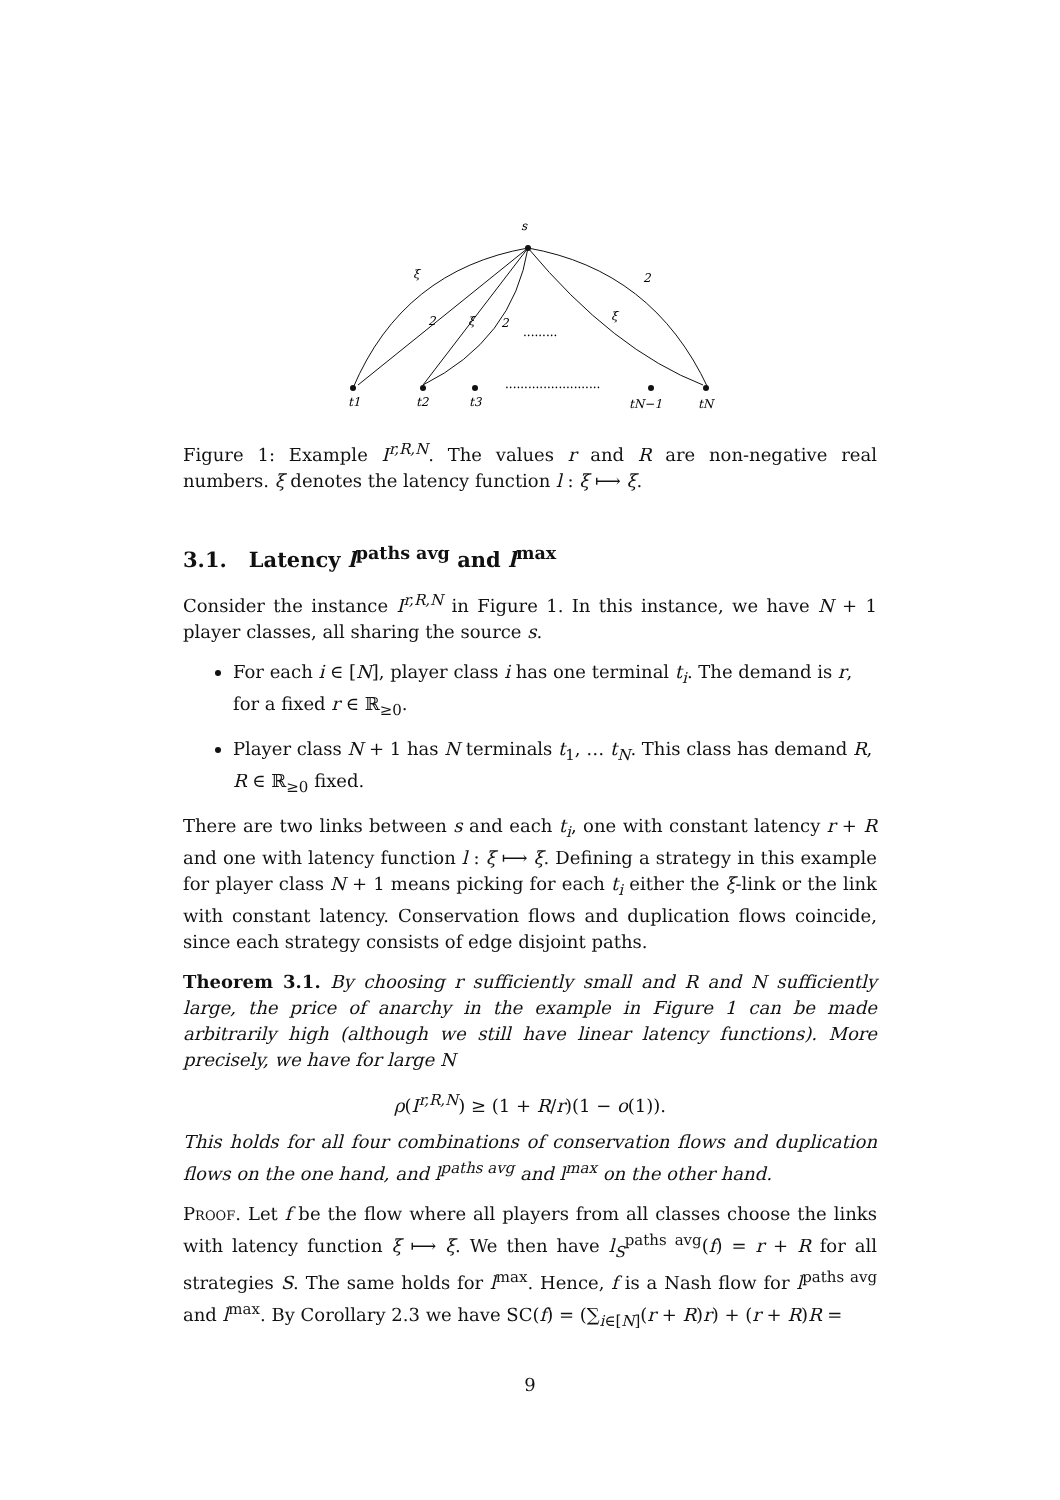s
ξ
2
2
ξ
2
ξ
t1
t2
t3
tN−1
tN
.........
.........................
Figure 1: Example I<sup>r,R,N</sup>. The values r and R are non-negative real numbers. ξ denotes the latency function l : ξ ⟼ ξ.
3.1. Latency l<sup>paths avg</sup> and l<sup>max</sup>
Consider the instance I<sup>r,R,N</sup> in Figure 1. In this instance, we have N + 1 player classes, all sharing the source s.
For each i ∈ [N], player class i has one terminal t<sub>i</sub>. The demand is r, for a fixed r ∈ ℝ<sub>≥0</sub>.
Player class N + 1 has N terminals t<sub>1</sub>, … t<sub>N</sub>. This class has demand R, R ∈ ℝ<sub>≥0</sub> fixed.
There are two links between s and each t<sub>i</sub>, one with constant latency r + R and one with latency function l : ξ ⟼ ξ. Defining a strategy in this example for player class N + 1 means picking for each t<sub>i</sub> either the ξ-link or the link with constant latency. Conservation flows and duplication flows coincide, since each strategy consists of edge disjoint paths.
Theorem 3.1. By choosing r sufficiently small and R and N sufficiently large, the price of anarchy in the example in Figure 1 can be made arbitrarily high (although we still have linear latency functions). More precisely, we have for large N
ρ(I<sup>r,R,N</sup>) ≥ (1 + R/r)(1 − o(1)).
This holds for all four combinations of conservation flows and duplication flows on the one hand, and l<sup>paths avg</sup> and l<sup>max</sup> on the other hand.
Proof. Let f be the flow where all players from all classes choose the links with latency function ξ ⟼ ξ. We then have l<sub>S</sub><sup>paths avg</sup>(f) = r + R for all strategies S. The same holds for l<sup>max</sup>. Hence, f is a Nash flow for l<sup>paths avg</sup> and l<sup>max</sup>. By Corollary 2.3 we have SC(f) = (∑<sub>i∈[N]</sub>(r + R)r) + (r + R)R =
9